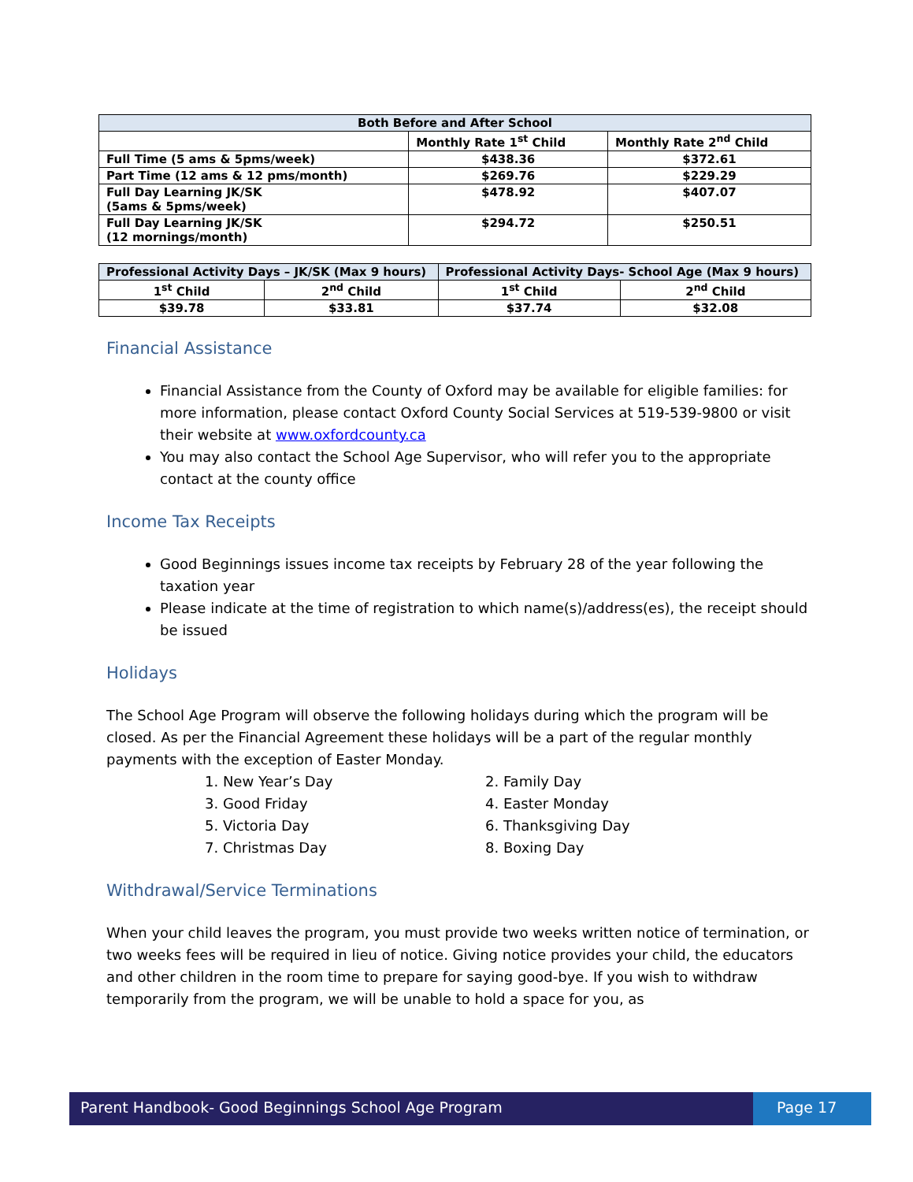| Both Before and After School | | |
| --- | --- | --- |
| | Monthly Rate 1<sup>st</sup> Child | Monthly Rate 2<sup>nd</sup> Child |
| Full Time (5 ams & 5pms/week) | $438.36 | $372.61 |
| Part Time (12 ams & 12 pms/month) | $269.76 | $229.29 |
| Full Day Learning JK/SK (5ams & 5pms/week) | $478.92 | $407.07 |
| Full Day Learning JK/SK (12 mornings/month) | $294.72 | $250.51 |
| Professional Activity Days – JK/SK (Max 9 hours) | | Professional Activity Days- School Age (Max 9 hours) | |
| --- | --- | --- | --- |
| 1<sup>st</sup> Child | 2<sup>nd</sup> Child | 1<sup>st</sup> Child | 2<sup>nd</sup> Child |
| $39.78 | $33.81 | $37.74 | $32.08 |
Financial Assistance
Financial Assistance from the County of Oxford may be available for eligible families: for more information, please contact Oxford County Social Services at 519-539-9800 or visit their website at www.oxfordcounty.ca
You may also contact the School Age Supervisor, who will refer you to the appropriate contact at the county office
Income Tax Receipts
Good Beginnings issues income tax receipts by February 28 of the year following the taxation year
Please indicate at the time of registration to which name(s)/address(es), the receipt should be issued
Holidays
The School Age Program will observe the following holidays during which the program will be closed. As per the Financial Agreement these holidays will be a part of the regular monthly payments with the exception of Easter Monday.
1. New Year’s Day
2. Family Day
3. Good Friday
4. Easter Monday
5. Victoria Day
6. Thanksgiving Day
7. Christmas Day
8. Boxing Day
Withdrawal/Service Terminations
When your child leaves the program, you must provide two weeks written notice of termination, or two weeks fees will be required in lieu of notice. Giving notice provides your child, the educators and other children in the room time to prepare for saying good-bye. If you wish to withdraw temporarily from the program, we will be unable to hold a space for you, as
Parent Handbook- Good Beginnings School Age Program
Page 17